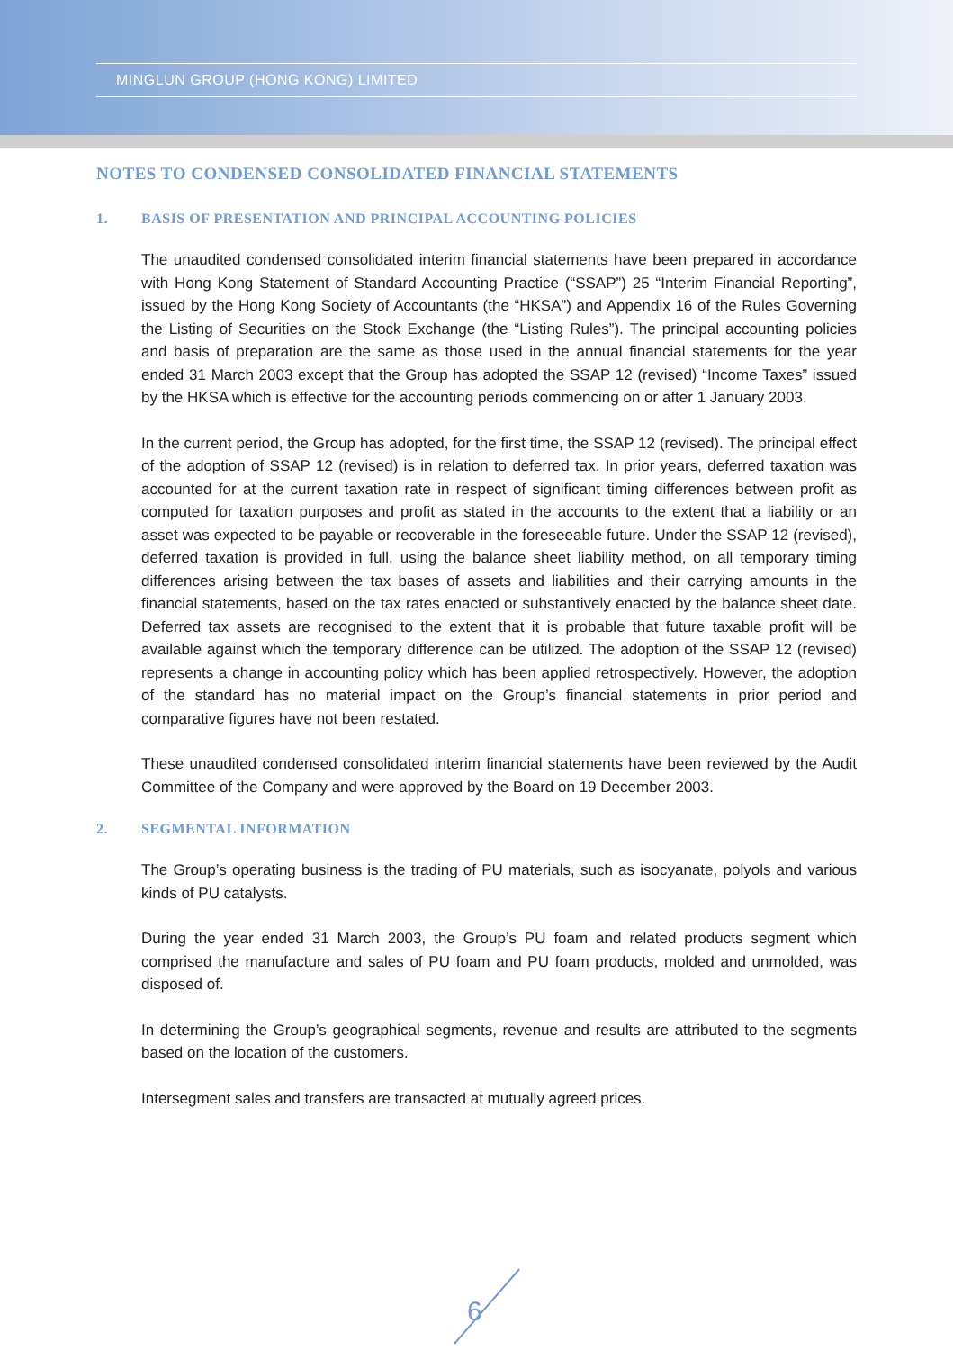MINGLUN GROUP (HONG KONG) LIMITED
NOTES TO CONDENSED CONSOLIDATED FINANCIAL STATEMENTS
1. BASIS OF PRESENTATION AND PRINCIPAL ACCOUNTING POLICIES
The unaudited condensed consolidated interim financial statements have been prepared in accordance with Hong Kong Statement of Standard Accounting Practice (“SSAP”) 25 “Interim Financial Reporting”, issued by the Hong Kong Society of Accountants (the “HKSA”) and Appendix 16 of the Rules Governing the Listing of Securities on the Stock Exchange (the “Listing Rules”). The principal accounting policies and basis of preparation are the same as those used in the annual financial statements for the year ended 31 March 2003 except that the Group has adopted the SSAP 12 (revised) “Income Taxes” issued by the HKSA which is effective for the accounting periods commencing on or after 1 January 2003.
In the current period, the Group has adopted, for the first time, the SSAP 12 (revised). The principal effect of the adoption of SSAP 12 (revised) is in relation to deferred tax. In prior years, deferred taxation was accounted for at the current taxation rate in respect of significant timing differences between profit as computed for taxation purposes and profit as stated in the accounts to the extent that a liability or an asset was expected to be payable or recoverable in the foreseeable future. Under the SSAP 12 (revised), deferred taxation is provided in full, using the balance sheet liability method, on all temporary timing differences arising between the tax bases of assets and liabilities and their carrying amounts in the financial statements, based on the tax rates enacted or substantively enacted by the balance sheet date. Deferred tax assets are recognised to the extent that it is probable that future taxable profit will be available against which the temporary difference can be utilized. The adoption of the SSAP 12 (revised) represents a change in accounting policy which has been applied retrospectively. However, the adoption of the standard has no material impact on the Group’s financial statements in prior period and comparative figures have not been restated.
These unaudited condensed consolidated interim financial statements have been reviewed by the Audit Committee of the Company and were approved by the Board on 19 December 2003.
2. SEGMENTAL INFORMATION
The Group’s operating business is the trading of PU materials, such as isocyanate, polyols and various kinds of PU catalysts.
During the year ended 31 March 2003, the Group’s PU foam and related products segment which comprised the manufacture and sales of PU foam and PU foam products, molded and unmolded, was disposed of.
In determining the Group’s geographical segments, revenue and results are attributed to the segments based on the location of the customers.
Intersegment sales and transfers are transacted at mutually agreed prices.
6